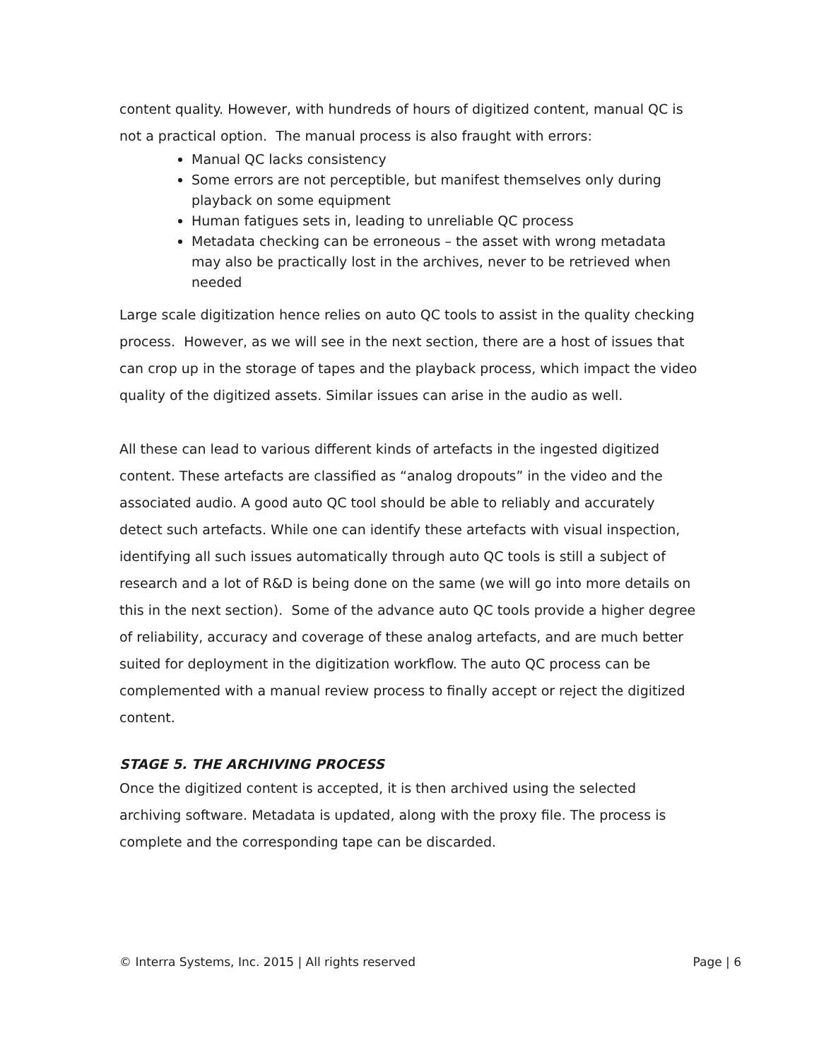content quality. However, with hundreds of hours of digitized content, manual QC is not a practical option. The manual process is also fraught with errors:
Manual QC lacks consistency
Some errors are not perceptible, but manifest themselves only during playback on some equipment
Human fatigues sets in, leading to unreliable QC process
Metadata checking can be erroneous – the asset with wrong metadata may also be practically lost in the archives, never to be retrieved when needed
Large scale digitization hence relies on auto QC tools to assist in the quality checking process. However, as we will see in the next section, there are a host of issues that can crop up in the storage of tapes and the playback process, which impact the video quality of the digitized assets. Similar issues can arise in the audio as well.
All these can lead to various different kinds of artefacts in the ingested digitized content. These artefacts are classified as “analog dropouts” in the video and the associated audio. A good auto QC tool should be able to reliably and accurately detect such artefacts. While one can identify these artefacts with visual inspection, identifying all such issues automatically through auto QC tools is still a subject of research and a lot of R&D is being done on the same (we will go into more details on this in the next section). Some of the advance auto QC tools provide a higher degree of reliability, accuracy and coverage of these analog artefacts, and are much better suited for deployment in the digitization workflow. The auto QC process can be complemented with a manual review process to finally accept or reject the digitized content.
STAGE 5. THE ARCHIVING PROCESS
Once the digitized content is accepted, it is then archived using the selected archiving software. Metadata is updated, along with the proxy file. The process is complete and the corresponding tape can be discarded.
© Interra Systems, Inc. 2015 | All rights reserved Page | 6